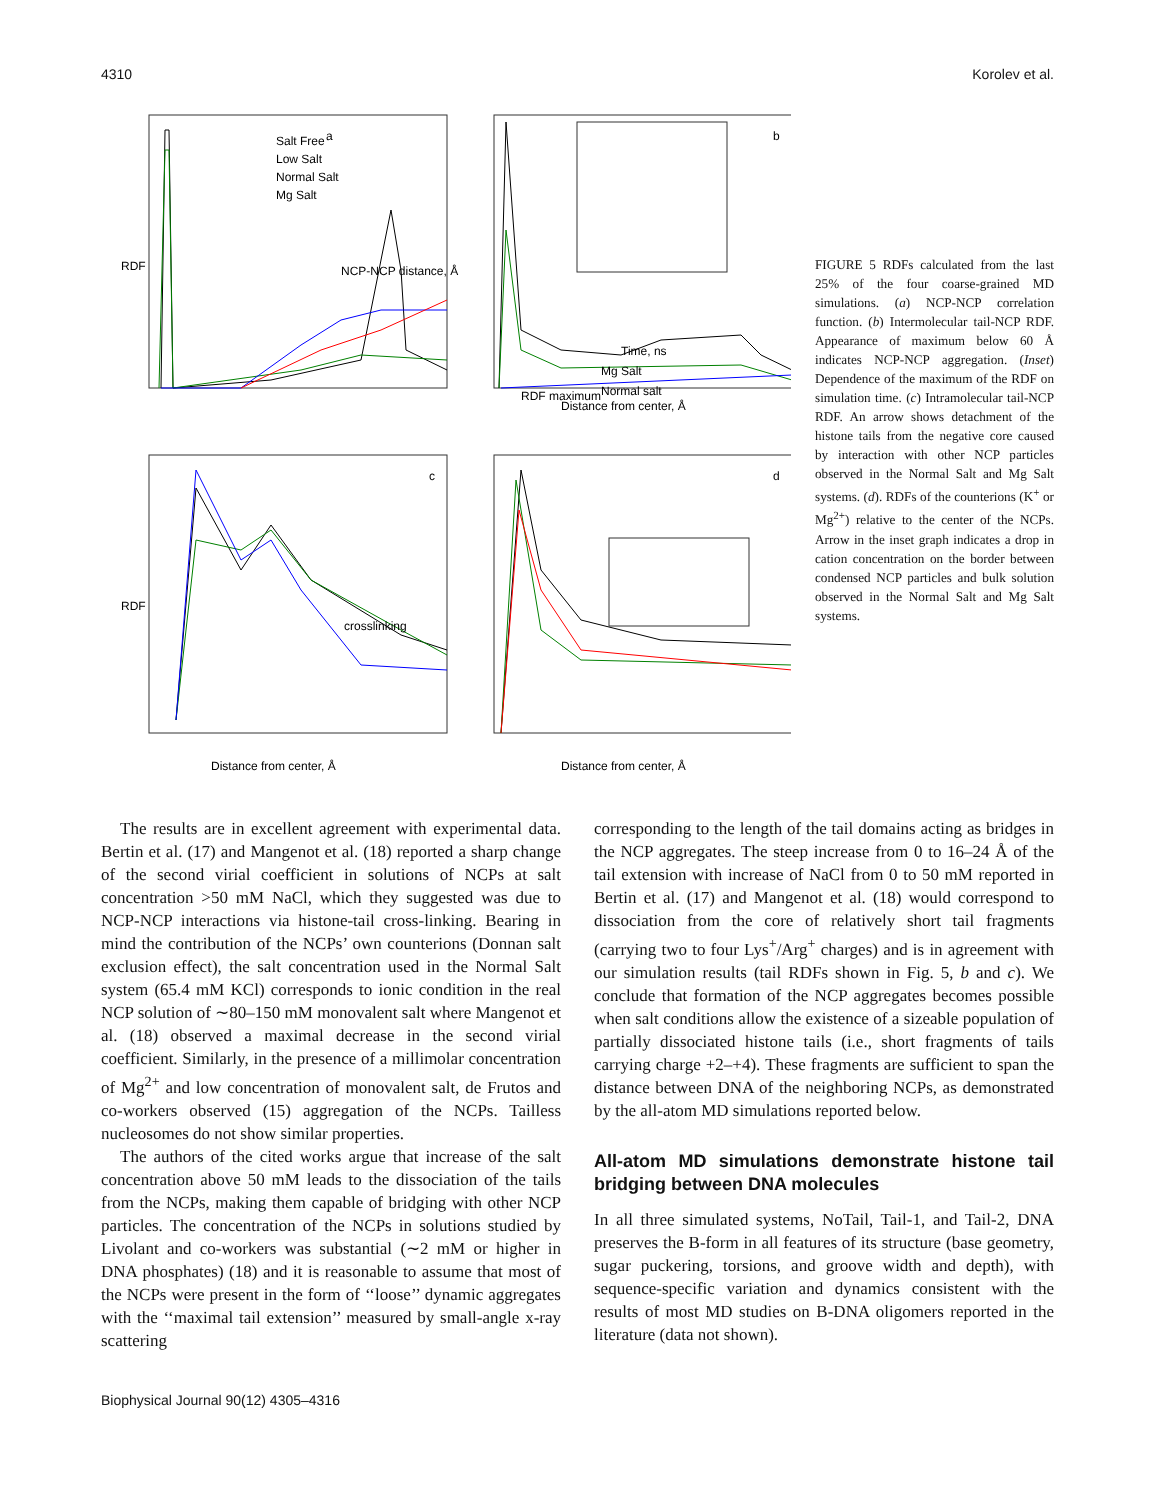4310 Korolev et al.
a
b
c
d
Salt Free
Low Salt
Normal Salt
Mg Salt
NCP-NCP distance, Å
RDF
Mg Salt
Normal salt
Time, ns
RDF maximum
Distance from center, Å
crosslinking
RDF
Distance from center, Å
Distance from center, Å
FIGURE 5 RDFs calculated from the last 25% of the four coarse-grained MD simulations. (a) NCP-NCP correlation function. (b) Intermolecular tail-NCP RDF. Appearance of maximum below 60 Å indicates NCP-NCP aggregation. (Inset) Dependence of the maximum of the RDF on simulation time. (c) Intramolecular tail-NCP RDF. An arrow shows detachment of the histone tails from the negative core caused by interaction with other NCP particles observed in the Normal Salt and Mg Salt systems. (d). RDFs of the counterions (K<sup>+</sup> or Mg<sup>2+</sup>) relative to the center of the NCPs. Arrow in the inset graph indicates a drop in cation concentration on the border between condensed NCP particles and bulk solution observed in the Normal Salt and Mg Salt systems.
The results are in excellent agreement with experimental data. Bertin et al. (17) and Mangenot et al. (18) reported a sharp change of the second virial coefficient in solutions of NCPs at salt concentration >50 mM NaCl, which they suggested was due to NCP-NCP interactions via histone-tail cross-linking. Bearing in mind the contribution of the NCPs’ own counterions (Donnan salt exclusion effect), the salt concentration used in the Normal Salt system (65.4 mM KCl) corresponds to ionic condition in the real NCP solution of ∼80–150 mM monovalent salt where Mangenot et al. (18) observed a maximal decrease in the second virial coefficient. Similarly, in the presence of a millimolar concentration of Mg<sup>2+</sup> and low concentration of monovalent salt, de Frutos and co-workers observed (15) aggregation of the NCPs. Tailless nucleosomes do not show similar properties.
The authors of the cited works argue that increase of the salt concentration above 50 mM leads to the dissociation of the tails from the NCPs, making them capable of bridging with other NCP particles. The concentration of the NCPs in solutions studied by Livolant and co-workers was substantial (∼2 mM or higher in DNA phosphates) (18) and it is reasonable to assume that most of the NCPs were present in the form of ‘‘loose’’ dynamic aggregates with the ‘‘maximal tail extension’’ measured by small-angle x-ray scattering
corresponding to the length of the tail domains acting as bridges in the NCP aggregates. The steep increase from 0 to 16–24 Å of the tail extension with increase of NaCl from 0 to 50 mM reported in Bertin et al. (17) and Mangenot et al. (18) would correspond to dissociation from the core of relatively short tail fragments (carrying two to four Lys<sup>+</sup>/Arg<sup>+</sup> charges) and is in agreement with our simulation results (tail RDFs shown in Fig. 5, b and c). We conclude that formation of the NCP aggregates becomes possible when salt conditions allow the existence of a sizeable population of partially dissociated histone tails (i.e., short fragments of tails carrying charge +2–+4). These fragments are sufficient to span the distance between DNA of the neighboring NCPs, as demonstrated by the all-atom MD simulations reported below.
All-atom MD simulations demonstrate histone tail bridging between DNA molecules
In all three simulated systems, NoTail, Tail-1, and Tail-2, DNA preserves the B-form in all features of its structure (base geometry, sugar puckering, torsions, and groove width and depth), with sequence-specific variation and dynamics consistent with the results of most MD studies on B-DNA oligomers reported in the literature (data not shown).
Biophysical Journal 90(12) 4305–4316